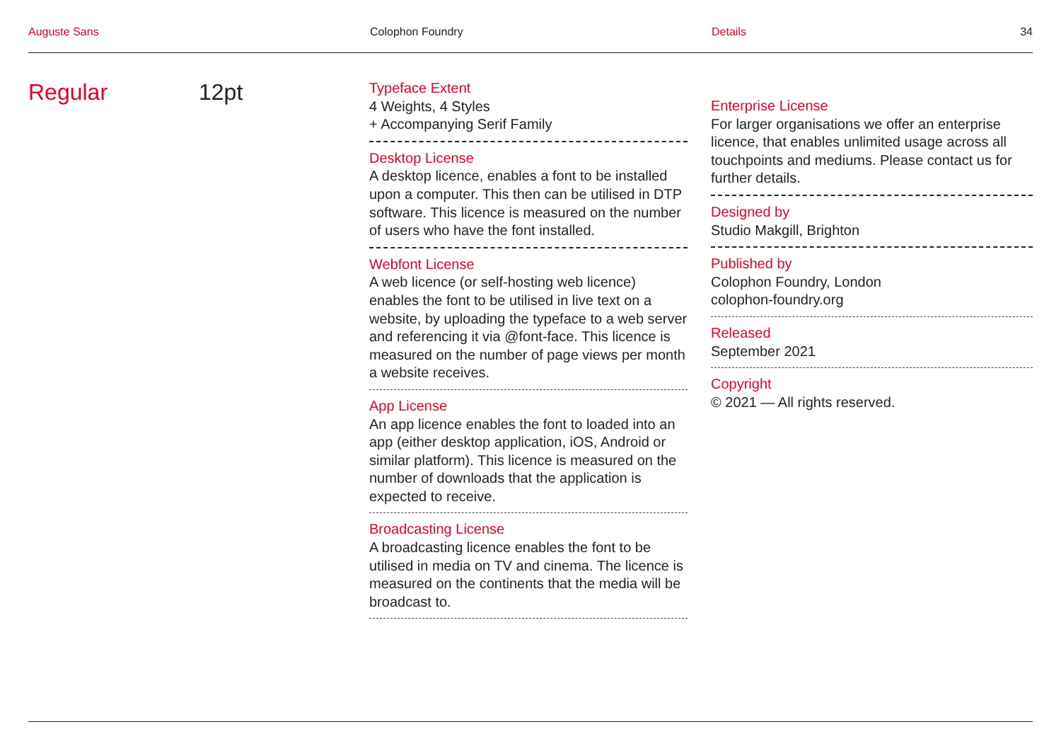Auguste Sans Colophon Foundry Details 34
Regular 12pt
Typeface Extent
4 Weights, 4 Styles
+ Accompanying Serif Family
Desktop License
A desktop licence, enables a font to be installed upon a computer. This then can be utilised in DTP software. This licence is measured on the number of users who have the font installed.
Webfont License
A web licence (or self-hosting web licence) enables the font to be utilised in live text on a website, by uploading the typeface to a web server and referencing it via @font-face. This licence is measured on the number of page views per month a website receives.
App License
An app licence enables the font to loaded into an app (either desktop application, iOS, Android or similar platform). This licence is measured on the number of downloads that the application is expected to receive.
Broadcasting License
A broadcasting licence enables the font to be utilised in media on TV and cinema. The licence is measured on the continents that the media will be broadcast to.
Enterprise License
For larger organisations we offer an enterprise licence, that enables unlimited usage across all touchpoints and mediums. Please contact us for further details.
Designed by
Studio Makgill, Brighton
Published by
Colophon Foundry, London
colophon-foundry.org
Released
September 2021
Copyright
© 2021 — All rights reserved.